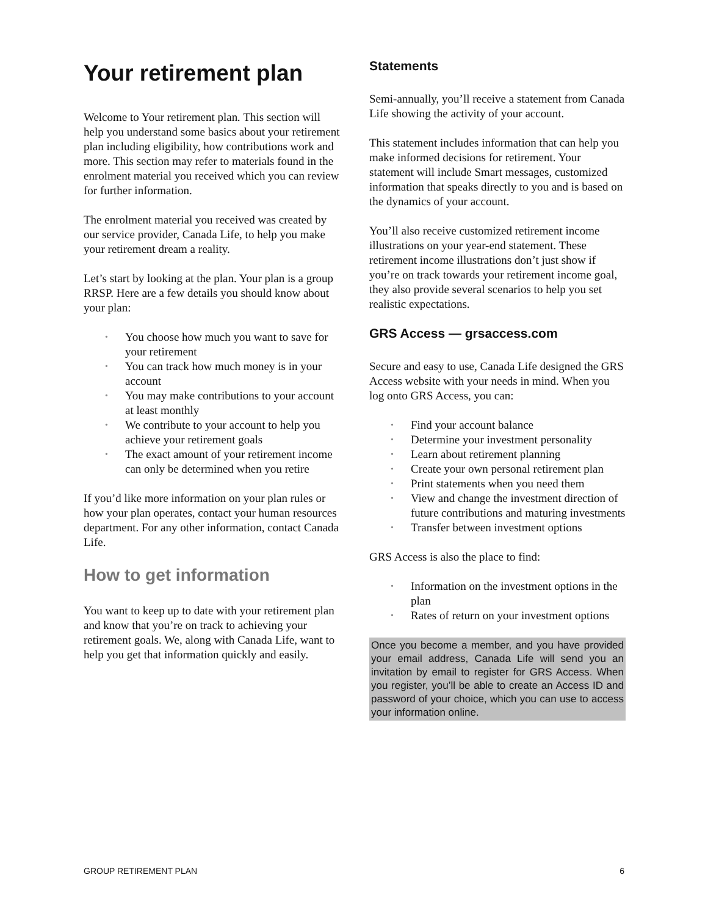Your retirement plan
Welcome to Your retirement plan. This section will help you understand some basics about your retirement plan including eligibility, how contributions work and more. This section may refer to materials found in the enrolment material you received which you can review for further information.
The enrolment material you received was created by our service provider, Canada Life, to help you make your retirement dream a reality.
Let’s start by looking at the plan. Your plan is a group RRSP. Here are a few details you should know about your plan:
• You choose how much you want to save for your retirement
• You can track how much money is in your account
• You may make contributions to your account at least monthly
• We contribute to your account to help you achieve your retirement goals
• The exact amount of your retirement income can only be determined when you retire
If you’d like more information on your plan rules or how your plan operates, contact your human resources department. For any other information, contact Canada Life.
How to get information
You want to keep up to date with your retirement plan and know that you’re on track to achieving your retirement goals. We, along with Canada Life, want to help you get that information quickly and easily.
Statements
Semi-annually, you’ll receive a statement from Canada Life showing the activity of your account.
This statement includes information that can help you make informed decisions for retirement. Your statement will include Smart messages, customized information that speaks directly to you and is based on the dynamics of your account.
You’ll also receive customized retirement income illustrations on your year-end statement. These retirement income illustrations don’t just show if you’re on track towards your retirement income goal, they also provide several scenarios to help you set realistic expectations.
GRS Access — grsaccess.com
Secure and easy to use, Canada Life designed the GRS Access website with your needs in mind. When you log onto GRS Access, you can:
• Find your account balance
• Determine your investment personality
• Learn about retirement planning
• Create your own personal retirement plan
• Print statements when you need them
• View and change the investment direction of future contributions and maturing investments
• Transfer between investment options
GRS Access is also the place to find:
• Information on the investment options in the plan
• Rates of return on your investment options
Once you become a member, and you have provided your email address, Canada Life will send you an invitation by email to register for GRS Access. When you register, you’ll be able to create an Access ID and password of your choice, which you can use to access your information online.
GROUP RETIREMENT PLAN 6